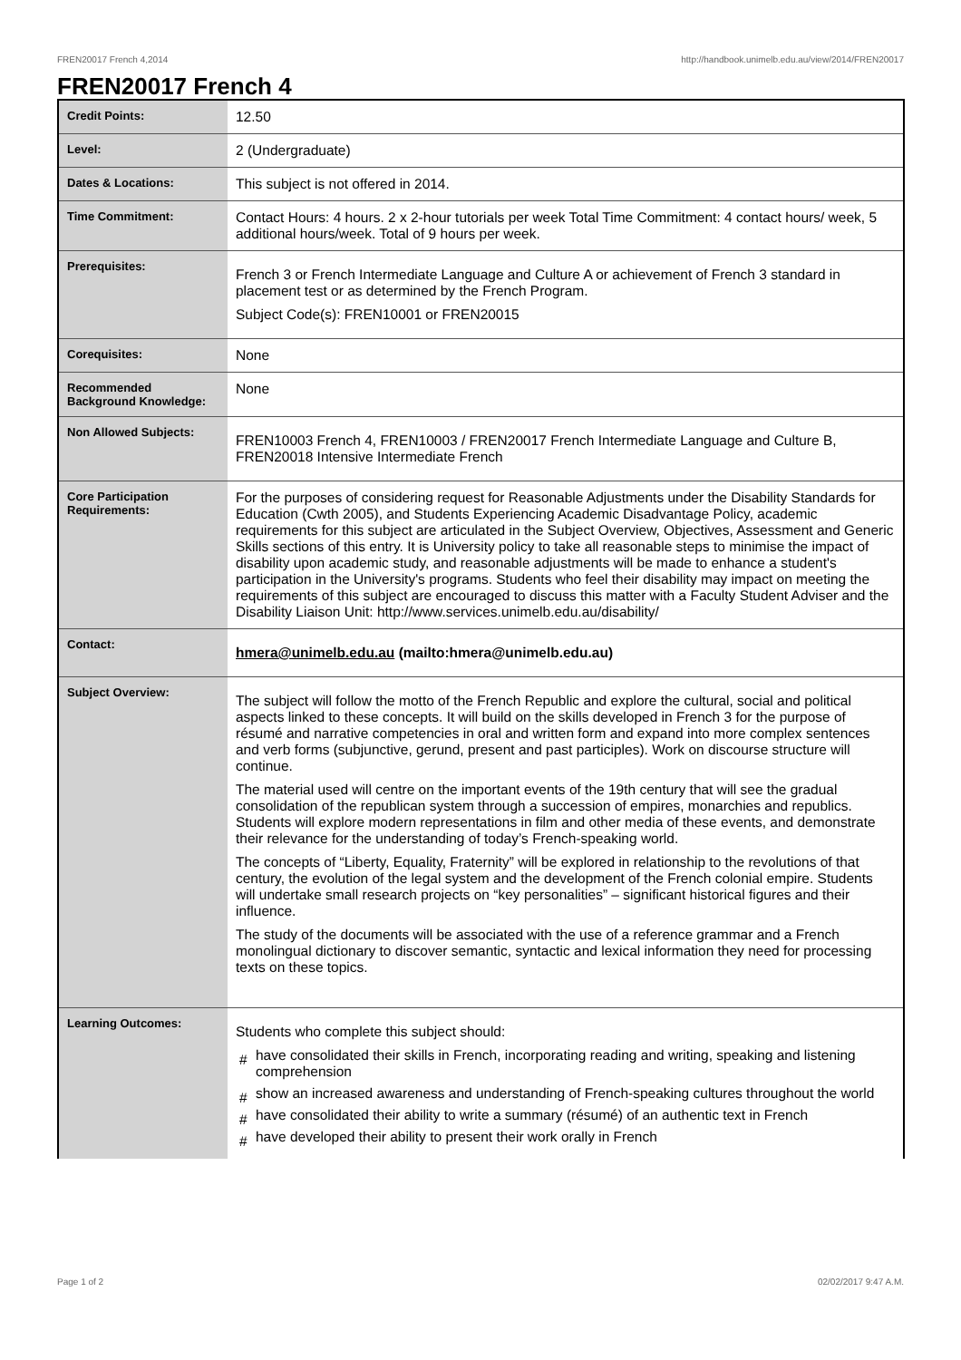FREN20017 French 4,2014 http://handbook.unimelb.edu.au/view/2014/FREN20017
FREN20017 French 4
| Credit Points: | 12.50 |
| Level: | 2 (Undergraduate) |
| Dates & Locations: | This subject is not offered in 2014. |
| Time Commitment: | Contact Hours: 4 hours. 2 x 2-hour tutorials per week Total Time Commitment: 4 contact hours/ week, 5 additional hours/week. Total of 9 hours per week. |
| Prerequisites: | French 3 or French Intermediate Language and Culture A or achievement of French 3 standard in placement test or as determined by the French Program. Subject Code(s): FREN10001 or FREN20015 |
| Corequisites: | None |
| Recommended Background Knowledge: | None |
| Non Allowed Subjects: | FREN10003 French 4, FREN10003 / FREN20017 French Intermediate Language and Culture B, FREN20018 Intensive Intermediate French |
| Core Participation Requirements: | For the purposes of considering request for Reasonable Adjustments under the Disability Standards for Education (Cwth 2005), and Students Experiencing Academic Disadvantage Policy, academic requirements for this subject are articulated in the Subject Overview, Objectives, Assessment and Generic Skills sections of this entry. It is University policy to take all reasonable steps to minimise the impact of disability upon academic study, and reasonable adjustments will be made to enhance a student's participation in the University's programs. Students who feel their disability may impact on meeting the requirements of this subject are encouraged to discuss this matter with a Faculty Student Adviser and the Disability Liaison Unit: http://www.services.unimelb.edu.au/disability/ |
| Contact: | hmera@unimelb.edu.au (mailto:hmera@unimelb.edu.au) |
| Subject Overview: | The subject will follow the motto of the French Republic and explore the cultural, social and political aspects linked to these concepts. It will build on the skills developed in French 3 for the purpose of résumé and narrative competencies in oral and written form and expand into more complex sentences and verb forms (subjunctive, gerund, present and past participles). Work on discourse structure will continue. The material used will centre on the important events of the 19th century that will see the gradual consolidation of the republican system through a succession of empires, monarchies and republics. Students will explore modern representations in film and other media of these events, and demonstrate their relevance for the understanding of today’s French-speaking world. The concepts of “Liberty, Equality, Fraternity” will be explored in relationship to the revolutions of that century, the evolution of the legal system and the development of the French colonial empire. Students will undertake small research projects on “key personalities” – significant historical figures and their influence. The study of the documents will be associated with the use of a reference grammar and a French monolingual dictionary to discover semantic, syntactic and lexical information they need for processing texts on these topics. |
| Learning Outcomes: | Students who complete this subject should: # have consolidated their skills in French, incorporating reading and writing, speaking and listening comprehension # show an increased awareness and understanding of French-speaking cultures throughout the world # have consolidated their ability to write a summary (résumé) of an authentic text in French # have developed their ability to present their work orally in French |
Page 1 of 2 02/02/2017 9:47 A.M.